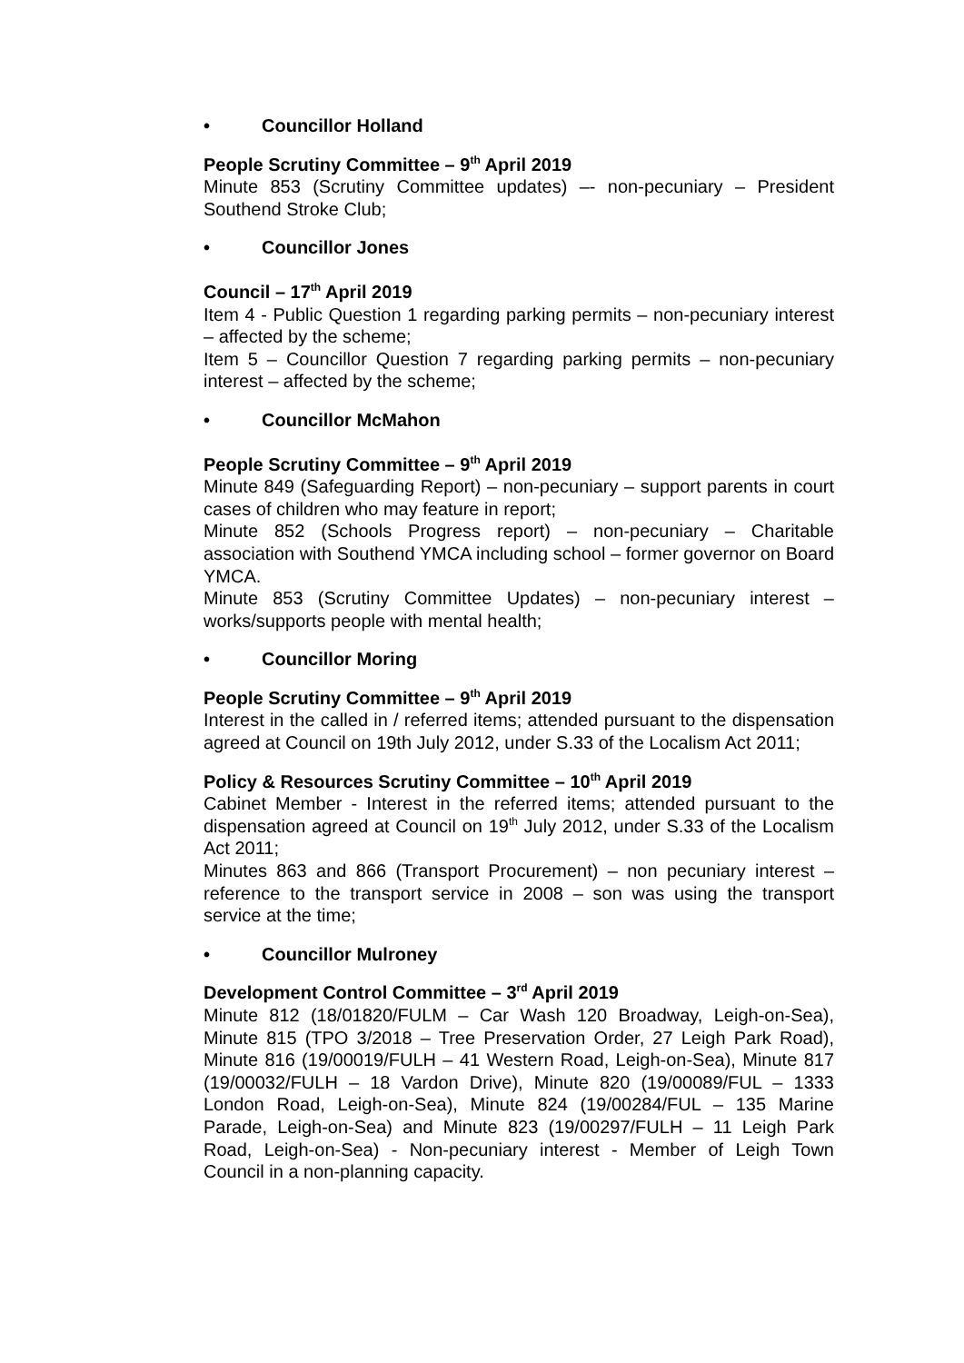• Councillor Holland
People Scrutiny Committee – 9<sup>th</sup> April 2019
Minute 853 (Scrutiny Committee updates) –- non-pecuniary – President Southend Stroke Club;
• Councillor Jones
Council – 17<sup>th</sup> April 2019
Item 4 - Public Question 1 regarding parking permits – non-pecuniary interest – affected by the scheme;
Item 5 – Councillor Question 7 regarding parking permits – non-pecuniary interest – affected by the scheme;
• Councillor McMahon
People Scrutiny Committee – 9<sup>th</sup> April 2019
Minute 849 (Safeguarding Report) – non-pecuniary – support parents in court cases of children who may feature in report;
Minute 852 (Schools Progress report) – non-pecuniary – Charitable association with Southend YMCA including school – former governor on Board YMCA.
Minute 853 (Scrutiny Committee Updates) – non-pecuniary interest – works/supports people with mental health;
• Councillor Moring
People Scrutiny Committee – 9<sup>th</sup> April 2019
Interest in the called in / referred items; attended pursuant to the dispensation agreed at Council on 19th July 2012, under S.33 of the Localism Act 2011;
Policy & Resources Scrutiny Committee – 10<sup>th</sup> April 2019
Cabinet Member - Interest in the referred items; attended pursuant to the dispensation agreed at Council on 19<sup>th</sup> July 2012, under S.33 of the Localism Act 2011;
Minutes 863 and 866 (Transport Procurement) – non pecuniary interest – reference to the transport service in 2008 – son was using the transport service at the time;
• Councillor Mulroney
Development Control Committee – 3<sup>rd</sup> April 2019
Minute 812 (18/01820/FULM – Car Wash 120 Broadway, Leigh-on-Sea), Minute 815 (TPO 3/2018 – Tree Preservation Order, 27 Leigh Park Road), Minute 816 (19/00019/FULH – 41 Western Road, Leigh-on-Sea), Minute 817 (19/00032/FULH – 18 Vardon Drive), Minute 820 (19/00089/FUL – 1333 London Road, Leigh-on-Sea), Minute 824 (19/00284/FUL – 135 Marine Parade, Leigh-on-Sea) and Minute 823 (19/00297/FULH – 11 Leigh Park Road, Leigh-on-Sea) - Non-pecuniary interest - Member of Leigh Town Council in a non-planning capacity.